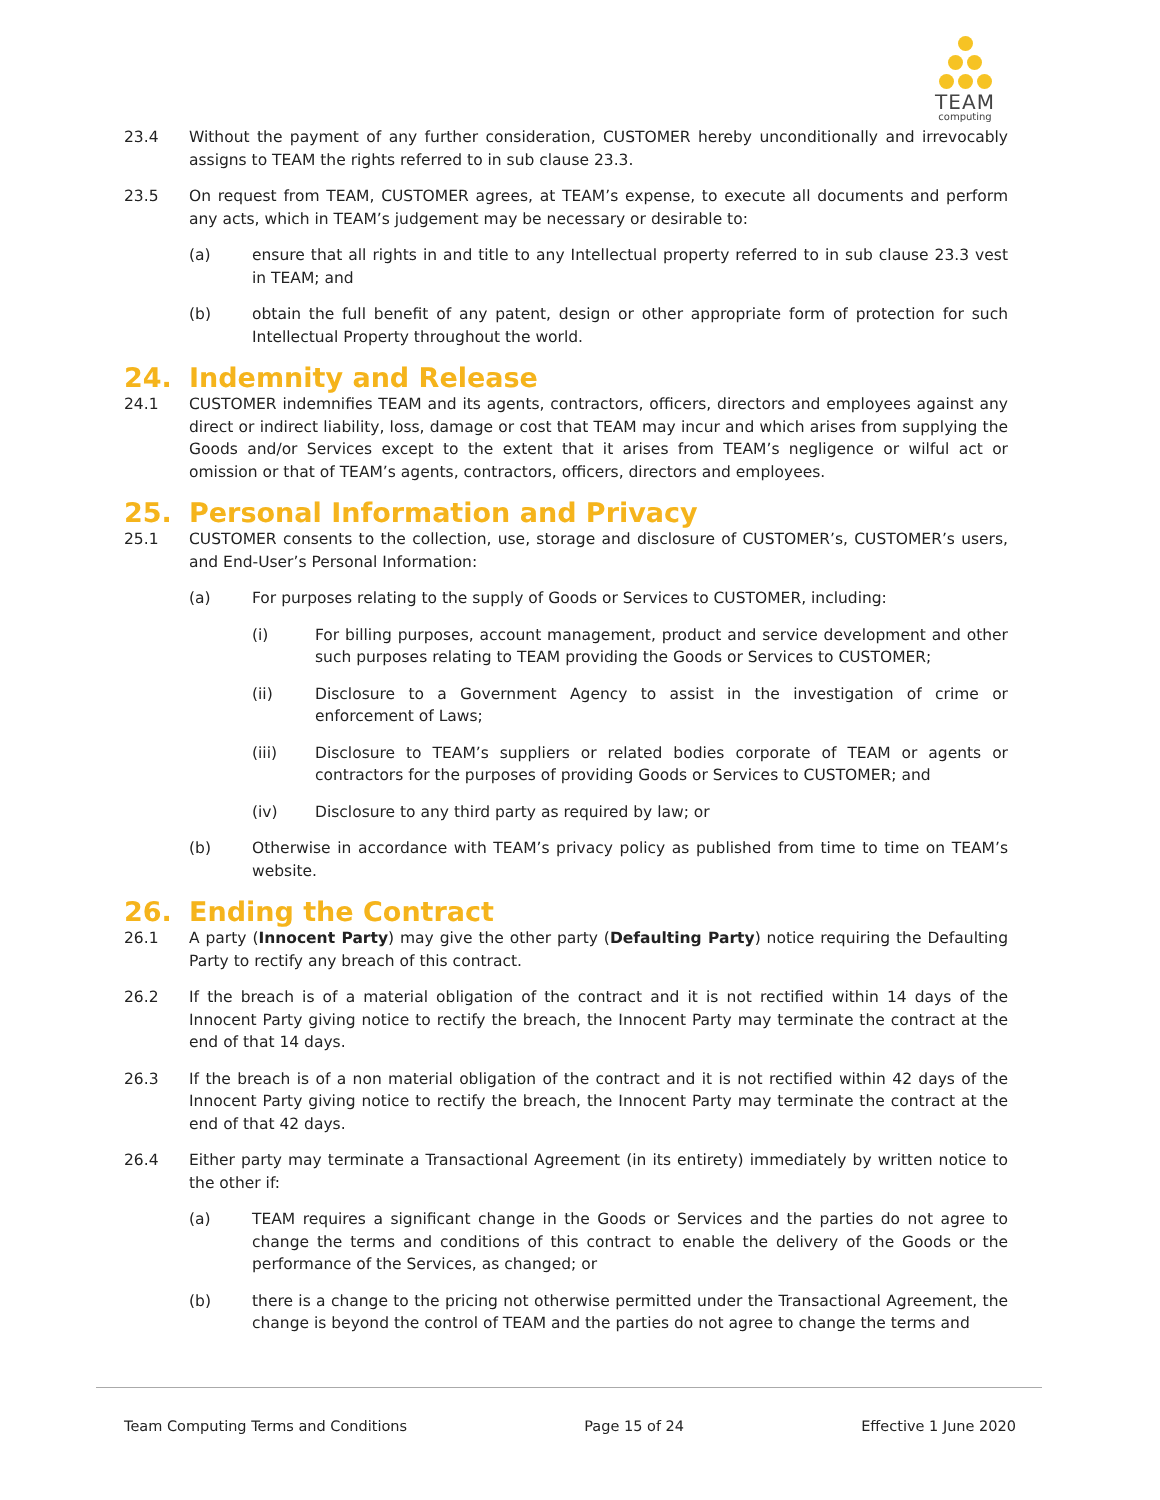TEAM
computing
23.4 Without the payment of any further consideration, CUSTOMER hereby unconditionally and irrevocably assigns to TEAM the rights referred to in sub clause 23.3.
23.5 On request from TEAM, CUSTOMER agrees, at TEAM’s expense, to execute all documents and perform any acts, which in TEAM’s judgement may be necessary or desirable to:
(a) ensure that all rights in and title to any Intellectual property referred to in sub clause 23.3 vest in TEAM; and
(b) obtain the full benefit of any patent, design or other appropriate form of protection for such Intellectual Property throughout the world.
24. Indemnity and Release
24.1 CUSTOMER indemnifies TEAM and its agents, contractors, officers, directors and employees against any direct or indirect liability, loss, damage or cost that TEAM may incur and which arises from supplying the Goods and/or Services except to the extent that it arises from TEAM’s negligence or wilful act or omission or that of TEAM’s agents, contractors, officers, directors and employees.
25. Personal Information and Privacy
25.1 CUSTOMER consents to the collection, use, storage and disclosure of CUSTOMER’s, CUSTOMER’s users, and End-User’s Personal Information:
(a) For purposes relating to the supply of Goods or Services to CUSTOMER, including:
(i) For billing purposes, account management, product and service development and other such purposes relating to TEAM providing the Goods or Services to CUSTOMER;
(ii) Disclosure to a Government Agency to assist in the investigation of crime or enforcement of Laws;
(iii) Disclosure to TEAM’s suppliers or related bodies corporate of TEAM or agents or contractors for the purposes of providing Goods or Services to CUSTOMER; and
(iv) Disclosure to any third party as required by law; or
(b) Otherwise in accordance with TEAM’s privacy policy as published from time to time on TEAM’s website.
26. Ending the Contract
26.1 A party (Innocent Party) may give the other party (Defaulting Party) notice requiring the Defaulting Party to rectify any breach of this contract.
26.2 If the breach is of a material obligation of the contract and it is not rectified within 14 days of the Innocent Party giving notice to rectify the breach, the Innocent Party may terminate the contract at the end of that 14 days.
26.3 If the breach is of a non material obligation of the contract and it is not rectified within 42 days of the Innocent Party giving notice to rectify the breach, the Innocent Party may terminate the contract at the end of that 42 days.
26.4 Either party may terminate a Transactional Agreement (in its entirety) immediately by written notice to the other if:
(a) TEAM requires a significant change in the Goods or Services and the parties do not agree to change the terms and conditions of this contract to enable the delivery of the Goods or the performance of the Services, as changed; or
(b) there is a change to the pricing not otherwise permitted under the Transactional Agreement, the change is beyond the control of TEAM and the parties do not agree to change the terms and
Team Computing Terms and Conditions Page 15 of 24 Effective 1 June 2020